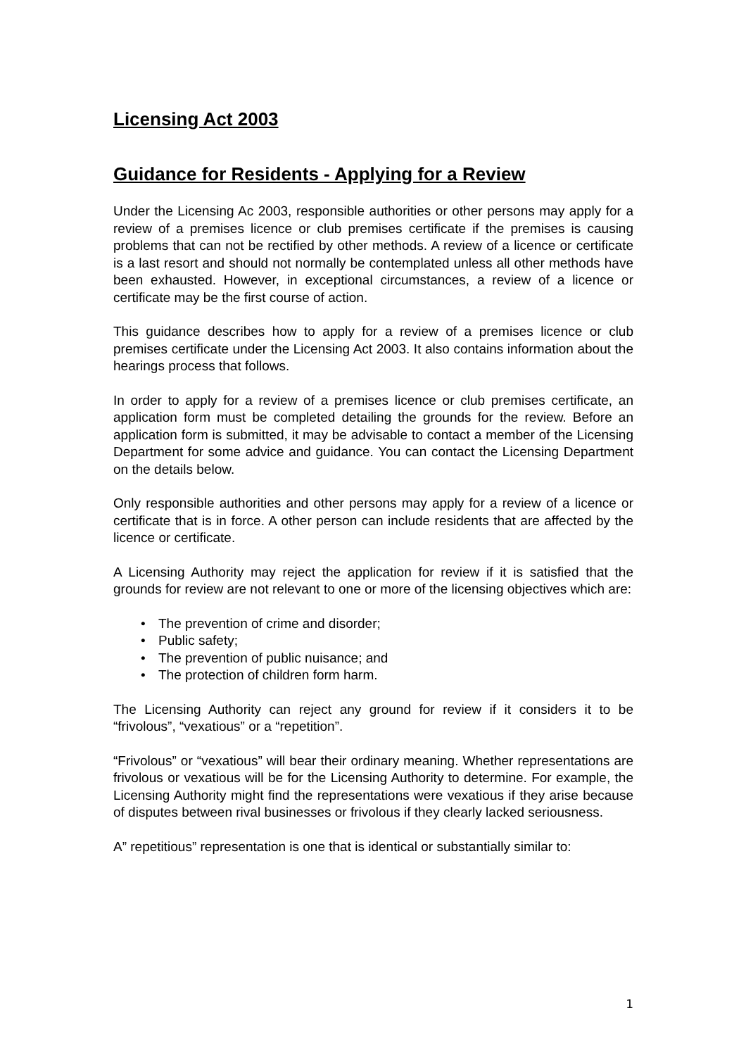Licensing Act 2003
Guidance for Residents - Applying for a Review
Under the Licensing Ac 2003, responsible authorities or other persons may apply for a review of a premises licence or club premises certificate if the premises is causing problems that can not be rectified by other methods. A review of a licence or certificate is a last resort and should not normally be contemplated unless all other methods have been exhausted. However, in exceptional circumstances, a review of a licence or certificate may be the first course of action.
This guidance describes how to apply for a review of a premises licence or club premises certificate under the Licensing Act 2003. It also contains information about the hearings process that follows.
In order to apply for a review of a premises licence or club premises certificate, an application form must be completed detailing the grounds for the review. Before an application form is submitted, it may be advisable to contact a member of the Licensing Department for some advice and guidance. You can contact the Licensing Department on the details below.
Only responsible authorities and other persons may apply for a review of a licence or certificate that is in force. A other person can include residents that are affected by the licence or certificate.
A Licensing Authority may reject the application for review if it is satisfied that the grounds for review are not relevant to one or more of the licensing objectives which are:
• The prevention of crime and disorder;
• Public safety;
• The prevention of public nuisance; and
• The protection of children form harm.
The Licensing Authority can reject any ground for review if it considers it to be “frivolous”, “vexatious” or a “repetition”.
“Frivolous” or “vexatious” will bear their ordinary meaning. Whether representations are frivolous or vexatious will be for the Licensing Authority to determine. For example, the Licensing Authority might find the representations were vexatious if they arise because of disputes between rival businesses or frivolous if they clearly lacked seriousness.
A” repetitious” representation is one that is identical or substantially similar to:
1